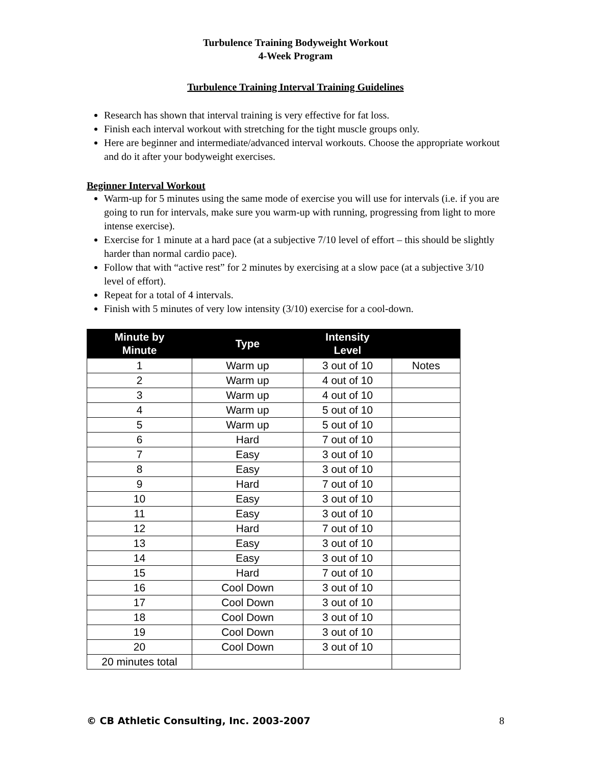Turbulence Training Bodyweight Workout
4-Week Program
Turbulence Training Interval Training Guidelines
Research has shown that interval training is very effective for fat loss.
Finish each interval workout with stretching for the tight muscle groups only.
Here are beginner and intermediate/advanced interval workouts. Choose the appropriate workout and do it after your bodyweight exercises.
Beginner Interval Workout
Warm-up for 5 minutes using the same mode of exercise you will use for intervals (i.e. if you are going to run for intervals, make sure you warm-up with running, progressing from light to more intense exercise).
Exercise for 1 minute at a hard pace (at a subjective 7/10 level of effort – this should be slightly harder than normal cardio pace).
Follow that with “active rest” for 2 minutes by exercising at a slow pace (at a subjective 3/10 level of effort).
Repeat for a total of 4 intervals.
Finish with 5 minutes of very low intensity (3/10) exercise for a cool-down.
| Minute by Minute | Type | Intensity Level | |
| --- | --- | --- | --- |
| 1 | Warm up | 3 out of 10 | Notes |
| 2 | Warm up | 4 out of 10 | |
| 3 | Warm up | 4 out of 10 | |
| 4 | Warm up | 5 out of 10 | |
| 5 | Warm up | 5 out of 10 | |
| 6 | Hard | 7 out of 10 | |
| 7 | Easy | 3 out of 10 | |
| 8 | Easy | 3 out of 10 | |
| 9 | Hard | 7 out of 10 | |
| 10 | Easy | 3 out of 10 | |
| 11 | Easy | 3 out of 10 | |
| 12 | Hard | 7 out of 10 | |
| 13 | Easy | 3 out of 10 | |
| 14 | Easy | 3 out of 10 | |
| 15 | Hard | 7 out of 10 | |
| 16 | Cool Down | 3 out of 10 | |
| 17 | Cool Down | 3 out of 10 | |
| 18 | Cool Down | 3 out of 10 | |
| 19 | Cool Down | 3 out of 10 | |
| 20 | Cool Down | 3 out of 10 | |
| 20 minutes total | | | |
© CB Athletic Consulting, Inc. 2003-2007 8